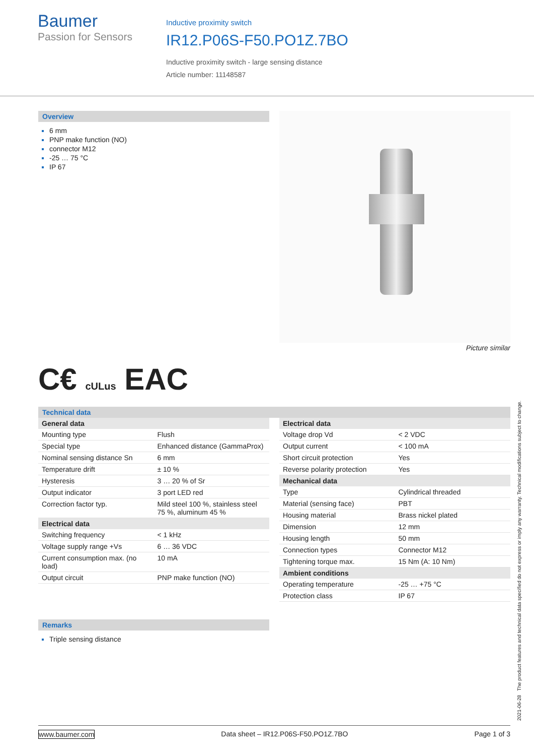Baumer
Passion for Sensors
Inductive proximity switch
IR12.P06S-F50.PO1Z.7BO
Inductive proximity switch - large sensing distance
Article number: 11148587
Overview
6 mm
PNP make function (NO)
connector M12
-25 … 75 °C
IP 67
Picture similar
C€ cULus EAC
Technical data
| General data | |
| --- | --- |
| Mounting type | Flush |
| Special type | Enhanced distance (GammaProx) |
| Nominal sensing distance Sn | 6 mm |
| Temperature drift | ± 10 % |
| Hysteresis | 3 … 20 % of Sr |
| Output indicator | 3 port LED red |
| Correction factor typ. | Mild steel 100 %, stainless steel 75 %, aluminum 45 % |
| Electrical data | |
| Switching frequency | < 1 kHz |
| Voltage supply range +Vs | 6 … 36 VDC |
| Current consumption max. (no load) | 10 mA |
| Output circuit | PNP make function (NO) |
| Electrical data | |
| --- | --- |
| Voltage drop Vd | < 2 VDC |
| Output current | < 100 mA |
| Short circuit protection | Yes |
| Reverse polarity protection | Yes |
| Mechanical data | |
| Type | Cylindrical threaded |
| Material (sensing face) | PBT |
| Housing material | Brass nickel plated |
| Dimension | 12 mm |
| Housing length | 50 mm |
| Connection types | Connector M12 |
| Tightening torque max. | 15 Nm (A: 10 Nm) |
| Ambient conditions | |
| Operating temperature | -25 … +75 °C |
| Protection class | IP 67 |
Remarks
Triple sensing distance
2021-06-28 The product features and technical data specified do not express or imply any warranty. Technical modifications subject to change.
www.baumer.com Data sheet – IR12.P06S-F50.PO1Z.7BO Page 1 of 3